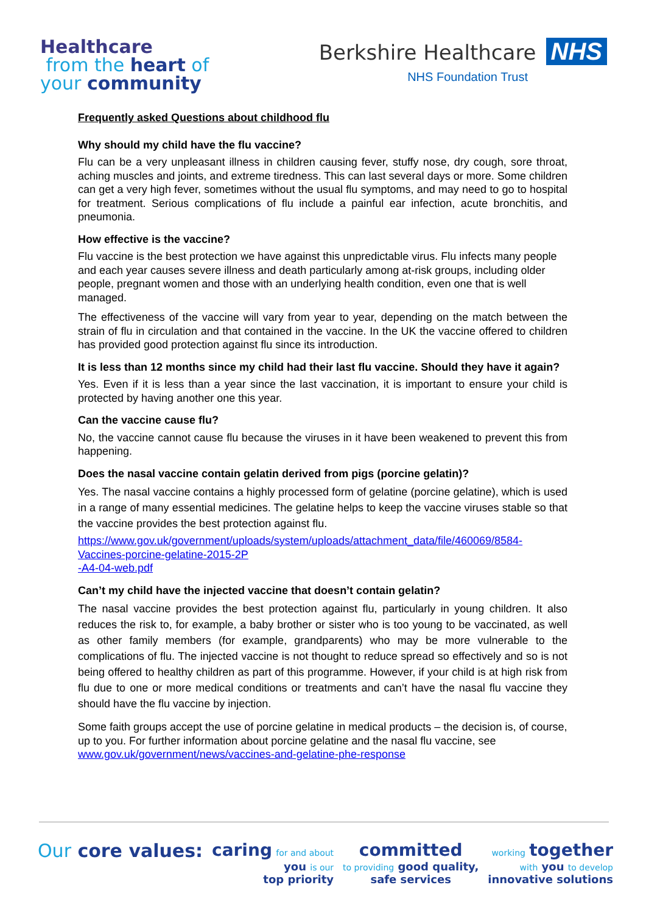Healthcare
from the heart of
your community
Berkshire Healthcare NHS
NHS Foundation Trust
Frequently asked Questions about childhood flu
Why should my child have the flu vaccine?
Flu can be a very unpleasant illness in children causing fever, stuffy nose, dry cough, sore throat, aching muscles and joints, and extreme tiredness. This can last several days or more. Some children can get a very high fever, sometimes without the usual flu symptoms, and may need to go to hospital for treatment. Serious complications of flu include a painful ear infection, acute bronchitis, and pneumonia.
How effective is the vaccine?
Flu vaccine is the best protection we have against this unpredictable virus. Flu infects many people and each year causes severe illness and death particularly among at-risk groups, including older people, pregnant women and those with an underlying health condition, even one that is well managed.
The effectiveness of the vaccine will vary from year to year, depending on the match between the strain of flu in circulation and that contained in the vaccine. In the UK the vaccine offered to children has provided good protection against flu since its introduction.
It is less than 12 months since my child had their last flu vaccine. Should they have it again?
Yes. Even if it is less than a year since the last vaccination, it is important to ensure your child is protected by having another one this year.
Can the vaccine cause flu?
No, the vaccine cannot cause flu because the viruses in it have been weakened to prevent this from happening.
Does the nasal vaccine contain gelatin derived from pigs (porcine gelatin)?
Yes. The nasal vaccine contains a highly processed form of gelatine (porcine gelatine), which is used in a range of many essential medicines. The gelatine helps to keep the vaccine viruses stable so that the vaccine provides the best protection against flu.
https://www.gov.uk/government/uploads/system/uploads/attachment_data/file/460069/8584-Vaccines-porcine-gelatine-2015-2P
-A4-04-web.pdf
Can’t my child have the injected vaccine that doesn’t contain gelatin?
The nasal vaccine provides the best protection against flu, particularly in young children. It also reduces the risk to, for example, a baby brother or sister who is too young to be vaccinated, as well as other family members (for example, grandparents) who may be more vulnerable to the complications of flu. The injected vaccine is not thought to reduce spread so effectively and so is not being offered to healthy children as part of this programme. However, if your child is at high risk from flu due to one or more medical conditions or treatments and can’t have the nasal flu vaccine they should have the flu vaccine by injection.
Some faith groups accept the use of porcine gelatine in medical products – the decision is, of course, up to you. For further information about porcine gelatine and the nasal flu vaccine, see www.gov.uk/government/news/vaccines-and-gelatine-phe-response
Our core values: caring for and about
you is our
top priority
committed
to providing good quality,
safe services
working together
with you to develop
innovative solutions